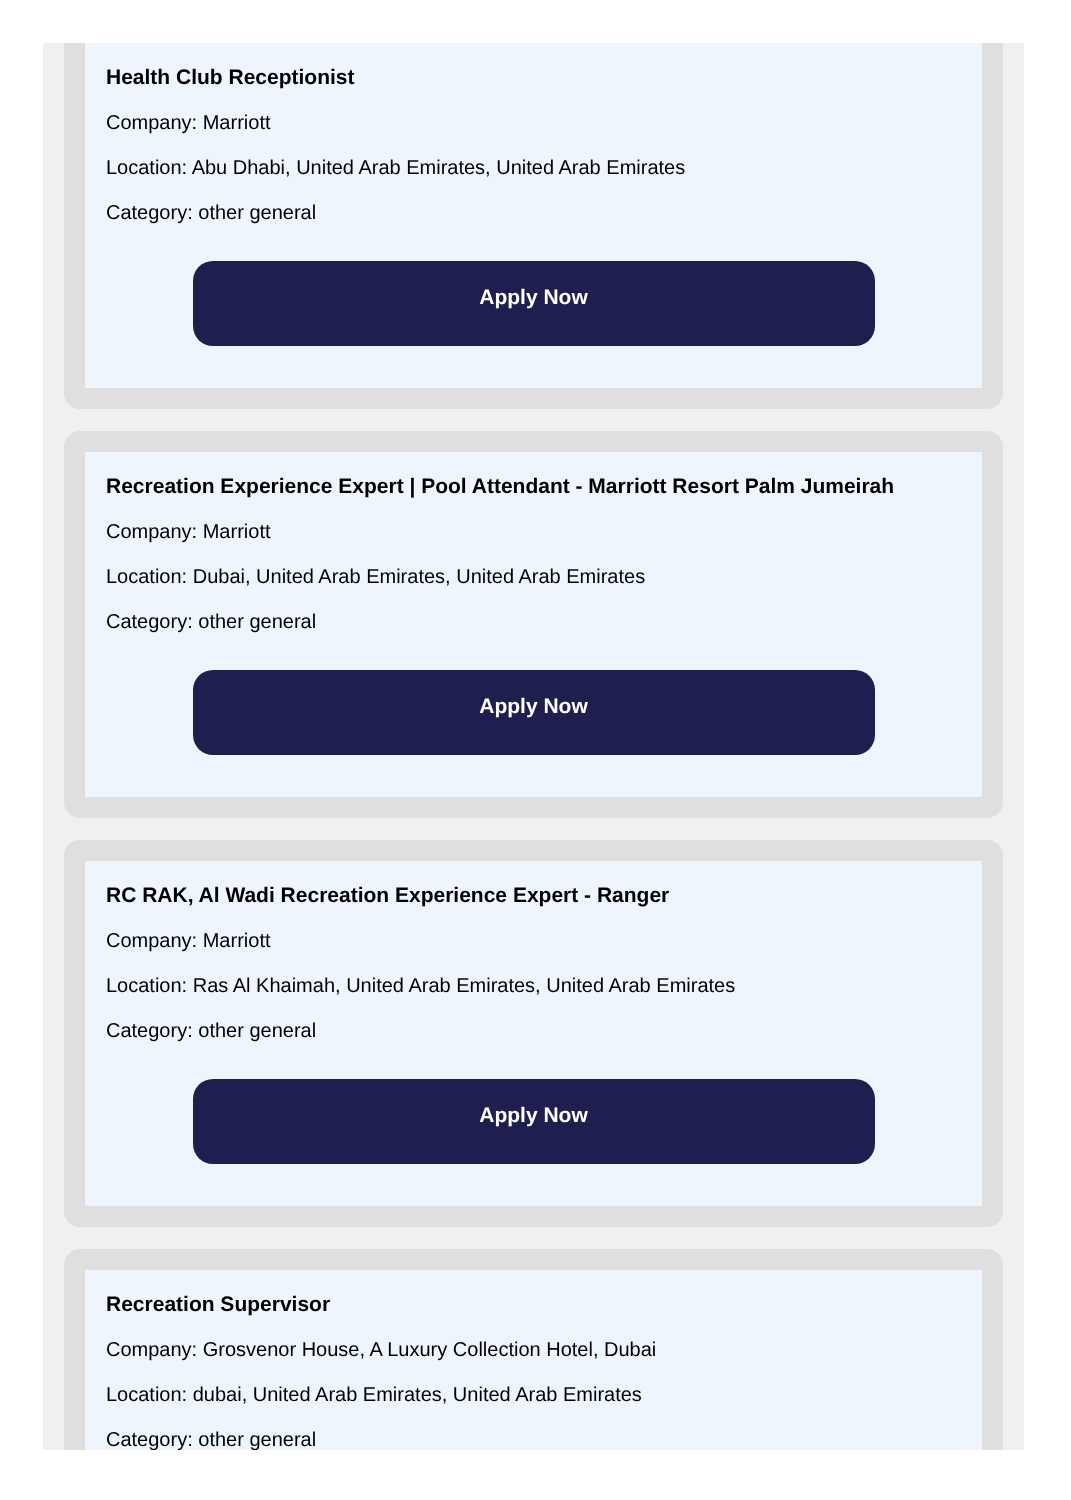Health Club Receptionist
Company: Marriott
Location: Abu Dhabi, United Arab Emirates, United Arab Emirates
Category: other general
Apply Now
Recreation Experience Expert | Pool Attendant - Marriott Resort Palm Jumeirah
Company: Marriott
Location: Dubai, United Arab Emirates, United Arab Emirates
Category: other general
Apply Now
RC RAK, Al Wadi Recreation Experience Expert - Ranger
Company: Marriott
Location: Ras Al Khaimah, United Arab Emirates, United Arab Emirates
Category: other general
Apply Now
Recreation Supervisor
Company: Grosvenor House, A Luxury Collection Hotel, Dubai
Location: dubai, United Arab Emirates, United Arab Emirates
Category: other general